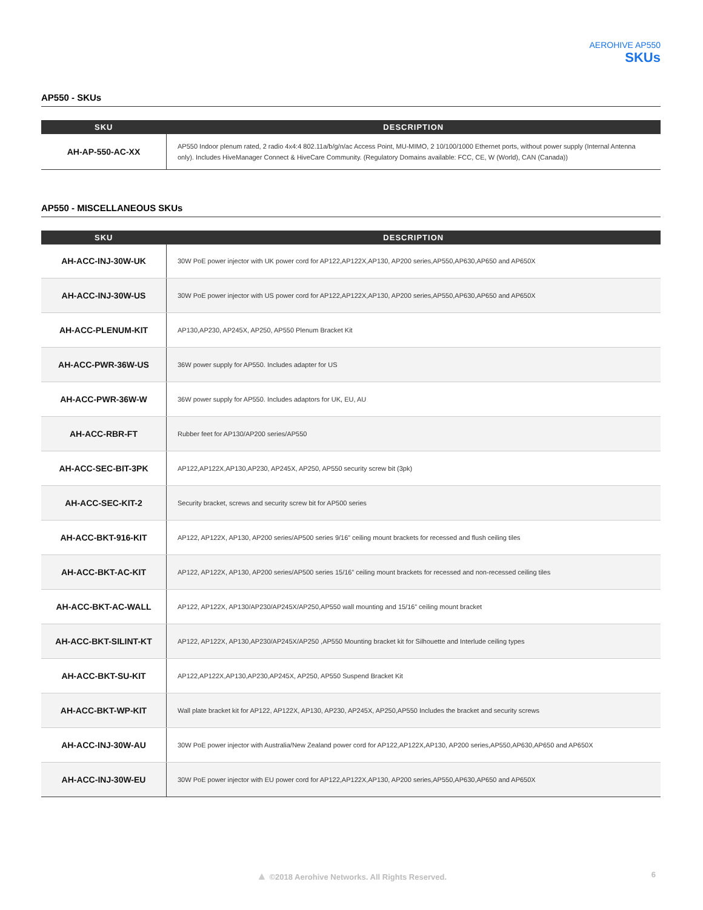AEROHIVE AP550
SKUs
AP550 - SKUs
| SKU | DESCRIPTION |
| --- | --- |
| AH-AP-550-AC-XX | AP550 Indoor plenum rated, 2 radio 4x4:4 802.11a/b/g/n/ac Access Point, MU-MIMO, 2 10/100/1000 Ethernet ports, without power supply (Internal Antenna only). Includes HiveManager Connect & HiveCare Community. (Regulatory Domains available: FCC, CE, W (World), CAN (Canada)) |
AP550 - MISCELLANEOUS SKUs
| SKU | DESCRIPTION |
| --- | --- |
| AH-ACC-INJ-30W-UK | 30W PoE power injector with UK power cord for AP122,AP122X,AP130, AP200 series,AP550,AP630,AP650 and AP650X |
| AH-ACC-INJ-30W-US | 30W PoE power injector with US power cord for AP122,AP122X,AP130, AP200 series,AP550,AP630,AP650 and AP650X |
| AH-ACC-PLENUM-KIT | AP130,AP230, AP245X, AP250, AP550 Plenum Bracket Kit |
| AH-ACC-PWR-36W-US | 36W power supply for AP550. Includes adapter for US |
| AH-ACC-PWR-36W-W | 36W power supply for AP550. Includes adaptors for UK, EU, AU |
| AH-ACC-RBR-FT | Rubber feet for AP130/AP200 series/AP550 |
| AH-ACC-SEC-BIT-3PK | AP122,AP122X,AP130,AP230, AP245X, AP250, AP550 security screw bit (3pk) |
| AH-ACC-SEC-KIT-2 | Security bracket, screws and security screw bit for AP500 series |
| AH-ACC-BKT-916-KIT | AP122, AP122X, AP130, AP200 series/AP500 series 9/16” ceiling mount brackets for recessed and flush ceiling tiles |
| AH-ACC-BKT-AC-KIT | AP122, AP122X, AP130, AP200 series/AP500 series 15/16” ceiling mount brackets for recessed and non-recessed ceiling tiles |
| AH-ACC-BKT-AC-WALL | AP122, AP122X, AP130/AP230/AP245X/AP250,AP550 wall mounting and 15/16” ceiling mount bracket |
| AH-ACC-BKT-SILINT-KT | AP122, AP122X, AP130,AP230/AP245X/AP250 ,AP550 Mounting bracket kit for Silhouette and Interlude ceiling types |
| AH-ACC-BKT-SU-KIT | AP122,AP122X,AP130,AP230,AP245X, AP250, AP550 Suspend Bracket Kit |
| AH-ACC-BKT-WP-KIT | Wall plate bracket kit for AP122, AP122X, AP130, AP230, AP245X, AP250,AP550 Includes the bracket and security screws |
| AH-ACC-INJ-30W-AU | 30W PoE power injector with Australia/New Zealand power cord for AP122,AP122X,AP130, AP200 series,AP550,AP630,AP650 and AP650X |
| AH-ACC-INJ-30W-EU | 30W PoE power injector with EU power cord for AP122,AP122X,AP130, AP200 series,AP550,AP630,AP650 and AP650X |
▲ ©2018 Aerohive Networks. All Rights Reserved. 6